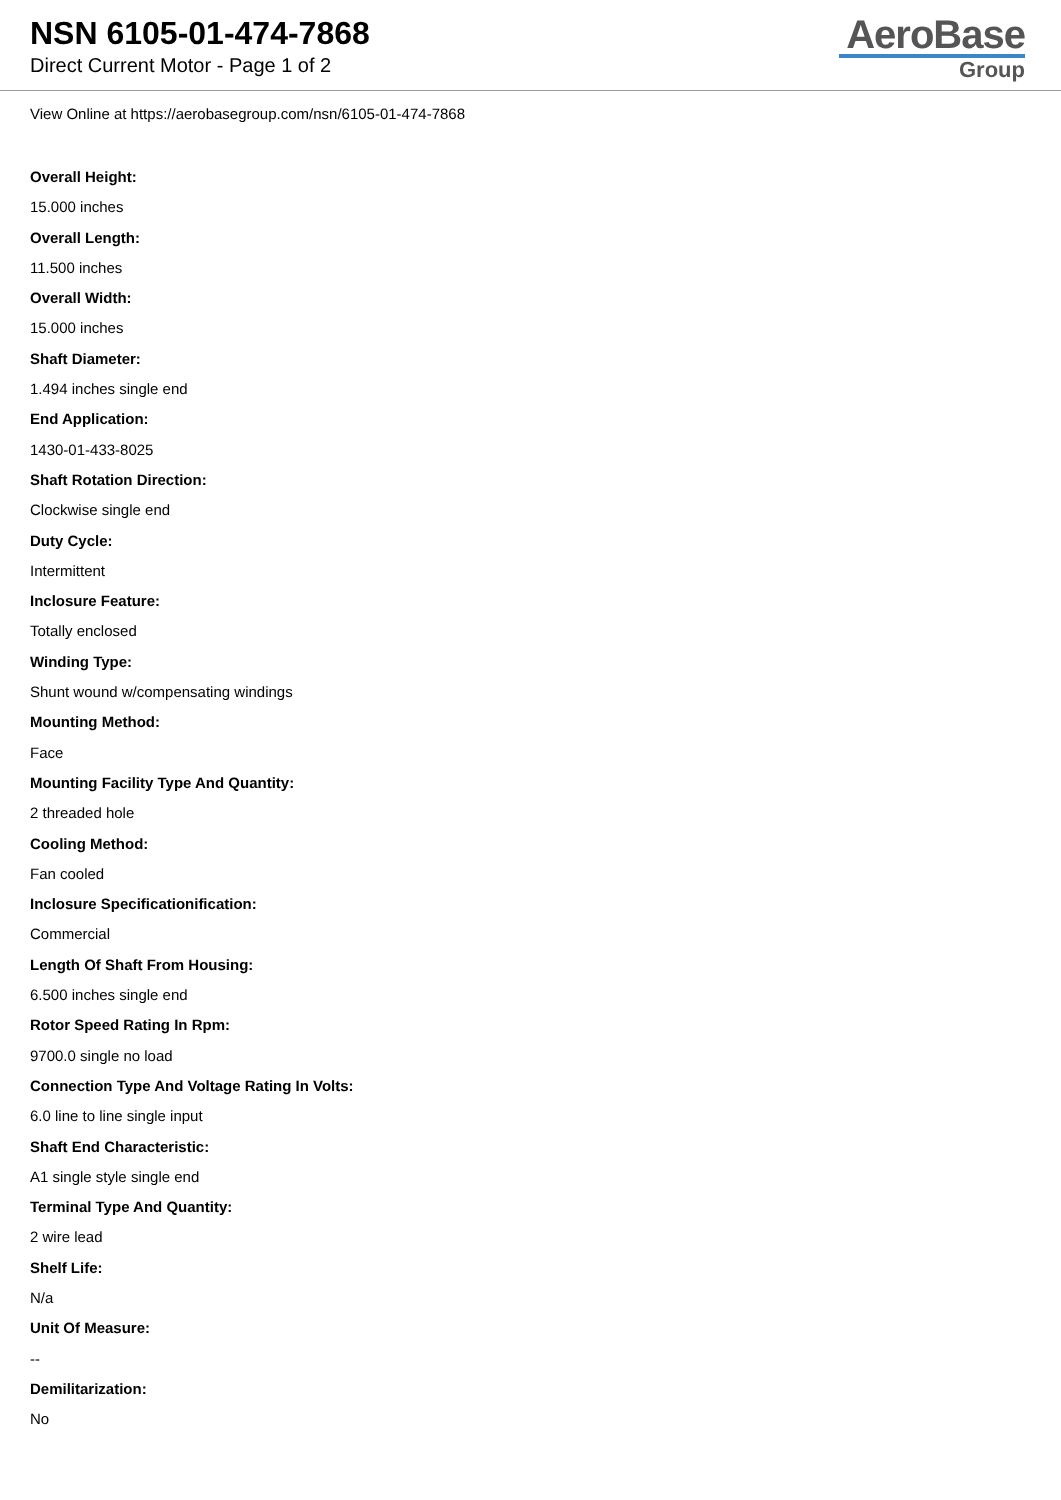NSN 6105-01-474-7868
Direct Current Motor - Page 1 of 2
AeroBase
Group
View Online at https://aerobasegroup.com/nsn/6105-01-474-7868
Overall Height:
15.000 inches
Overall Length:
11.500 inches
Overall Width:
15.000 inches
Shaft Diameter:
1.494 inches single end
End Application:
1430-01-433-8025
Shaft Rotation Direction:
Clockwise single end
Duty Cycle:
Intermittent
Inclosure Feature:
Totally enclosed
Winding Type:
Shunt wound w/compensating windings
Mounting Method:
Face
Mounting Facility Type And Quantity:
2 threaded hole
Cooling Method:
Fan cooled
Inclosure Specificationification:
Commercial
Length Of Shaft From Housing:
6.500 inches single end
Rotor Speed Rating In Rpm:
9700.0 single no load
Connection Type And Voltage Rating In Volts:
6.0 line to line single input
Shaft End Characteristic:
A1 single style single end
Terminal Type And Quantity:
2 wire lead
Shelf Life:
N/a
Unit Of Measure:
--
Demilitarization:
No